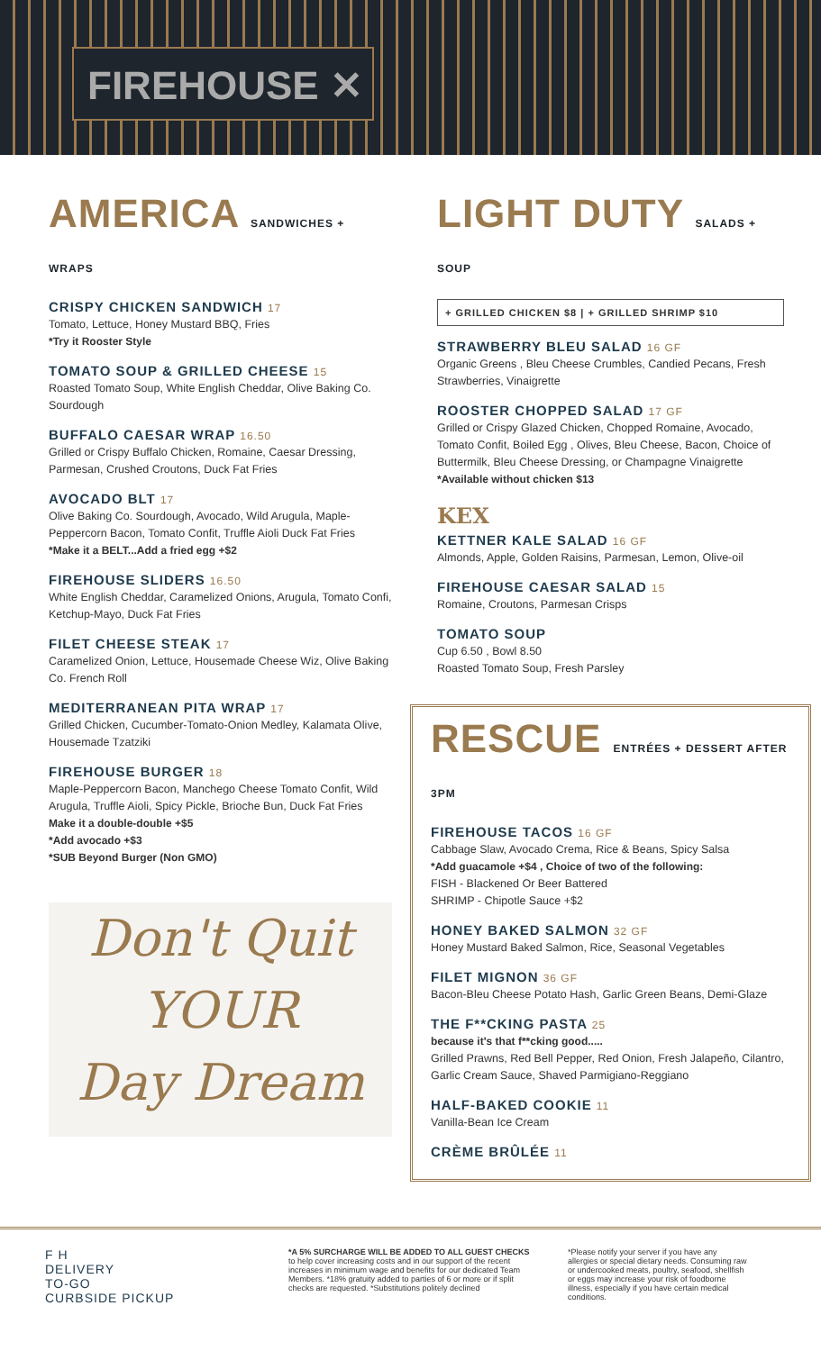FIREHOUSE ✕
AMERICA SANDWICHES + WRAPS
CRISPY CHICKEN SANDWICH 17
Tomato, Lettuce, Honey Mustard BBQ, Fries
*Try it Rooster Style
TOMATO SOUP & GRILLED CHEESE 15
Roasted Tomato Soup, White English Cheddar, Olive Baking Co. Sourdough
BUFFALO CAESAR WRAP 16.50
Grilled or Crispy Buffalo Chicken, Romaine, Caesar Dressing, Parmesan, Crushed Croutons, Duck Fat Fries
AVOCADO BLT 17
Olive Baking Co. Sourdough, Avocado, Wild Arugula, Maple-Peppercorn Bacon, Tomato Confit, Truffle Aioli Duck Fat Fries
*Make it a BELT...Add a fried egg +$2
FIREHOUSE SLIDERS 16.50
White English Cheddar, Caramelized Onions, Arugula, Tomato Confi, Ketchup-Mayo, Duck Fat Fries
FILET CHEESE STEAK 17
Caramelized Onion, Lettuce, Housemade Cheese Wiz, Olive Baking Co. French Roll
MEDITERRANEAN PITA WRAP 17
Grilled Chicken, Cucumber-Tomato-Onion Medley, Kalamata Olive, Housemade Tzatziki
FIREHOUSE BURGER 18
Maple-Peppercorn Bacon, Manchego Cheese Tomato Confit, Wild Arugula, Truffle Aioli, Spicy Pickle, Brioche Bun, Duck Fat Fries
Make it a double-double +$5
*Add avocado +$3
*SUB Beyond Burger (Non GMO)
Don't Quit
YOUR
Day Dream
LIGHT DUTY SALADS + SOUP
+ GRILLED CHICKEN $8 | + GRILLED SHRIMP $10
STRAWBERRY BLEU SALAD 16 GF
Organic Greens , Bleu Cheese Crumbles, Candied Pecans, Fresh Strawberries, Vinaigrette
ROOSTER CHOPPED SALAD 17 GF
Grilled or Crispy Glazed Chicken, Chopped Romaine, Avocado, Tomato Confit, Boiled Egg , Olives, Bleu Cheese, Bacon, Choice of Buttermilk, Bleu Cheese Dressing, or Champagne Vinaigrette
*Available without chicken $13
KEX
KETTNER KALE SALAD 16 GF
Almonds, Apple, Golden Raisins, Parmesan, Lemon, Olive-oil
FIREHOUSE CAESAR SALAD 15
Romaine, Croutons, Parmesan Crisps
TOMATO SOUP
Cup 6.50 , Bowl 8.50
Roasted Tomato Soup, Fresh Parsley
RESCUE ENTRÉES + DESSERT AFTER 3PM
FIREHOUSE TACOS 16 GF
Cabbage Slaw, Avocado Crema, Rice & Beans, Spicy Salsa
*Add guacamole +$4 , Choice of two of the following:
FISH - Blackened Or Beer Battered
SHRIMP - Chipotle Sauce +$2
HONEY BAKED SALMON 32 GF
Honey Mustard Baked Salmon, Rice, Seasonal Vegetables
FILET MIGNON 36 GF
Bacon-Bleu Cheese Potato Hash, Garlic Green Beans, Demi-Glaze
THE F**CKING PASTA 25
because it's that f**cking good.....
Grilled Prawns, Red Bell Pepper, Red Onion, Fresh Jalapeño, Cilantro, Garlic Cream Sauce, Shaved Parmigiano-Reggiano
HALF-BAKED COOKIE 11
Vanilla-Bean Ice Cream
CRÈME BRÛLÉE 11
F H
DELIVERY
TO-GO
CURBSIDE PICKUP
*A 5% SURCHARGE WILL BE ADDED TO ALL GUEST CHECKS to help cover increasing costs and in our support of the recent increases in minimum wage and benefits for our dedicated Team Members. *18% gratuity added to parties of 6 or more or if split checks are requested. *Substitutions politely declined
*Please notify your server if you have any allergies or special dietary needs. Consuming raw or undercooked meats, poultry, seafood, shellfish or eggs may increase your risk of foodborne illness, especially if you have certain medical conditions.